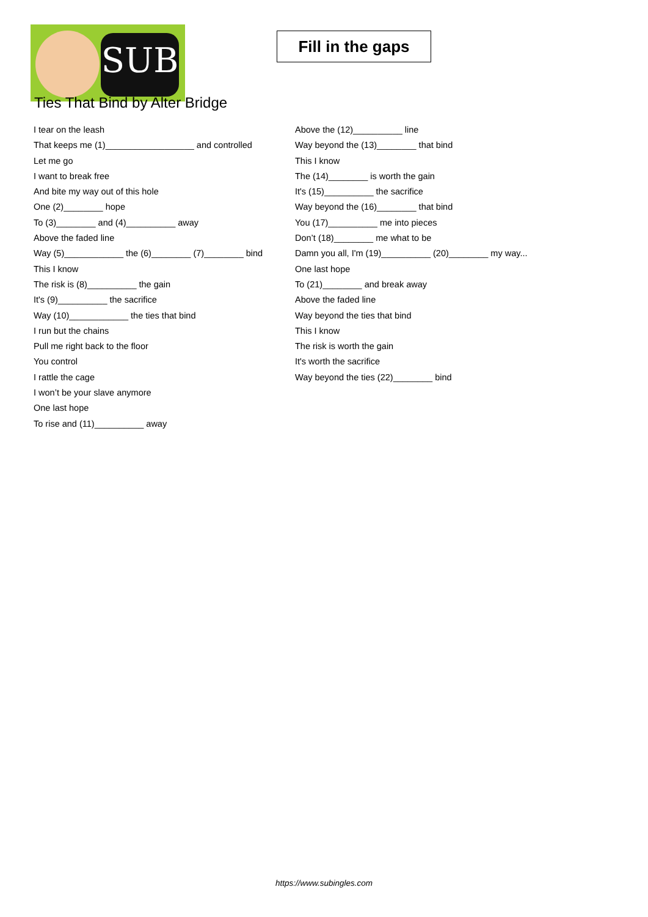SUB
Fill in the gaps
Ties That Bind by Alter Bridge
I tear on the leash
That keeps me (1)__________________ and controlled
Let me go
I want to break free
And bite my way out of this hole
One (2)________ hope
To (3)________ and (4)__________ away
Above the faded line
Way (5)____________ the (6)________ (7)________ bind
This I know
The risk is (8)__________ the gain
It's (9)__________ the sacrifice
Way (10)____________ the ties that bind
I run but the chains
Pull me right back to the floor
You control
I rattle the cage
I won’t be your slave anymore
One last hope
To rise and (11)__________ away
Above the (12)__________ line
Way beyond the (13)________ that bind
This I know
The (14)________ is worth the gain
It's (15)__________ the sacrifice
Way beyond the (16)________ that bind
You (17)__________ me into pieces
Don’t (18)________ me what to be
Damn you all, I'm (19)__________ (20)________ my way...
One last hope
To (21)________ and break away
Above the faded line
Way beyond the ties that bind
This I know
The risk is worth the gain
It's worth the sacrifice
Way beyond the ties (22)________ bind
https://www.subingles.com